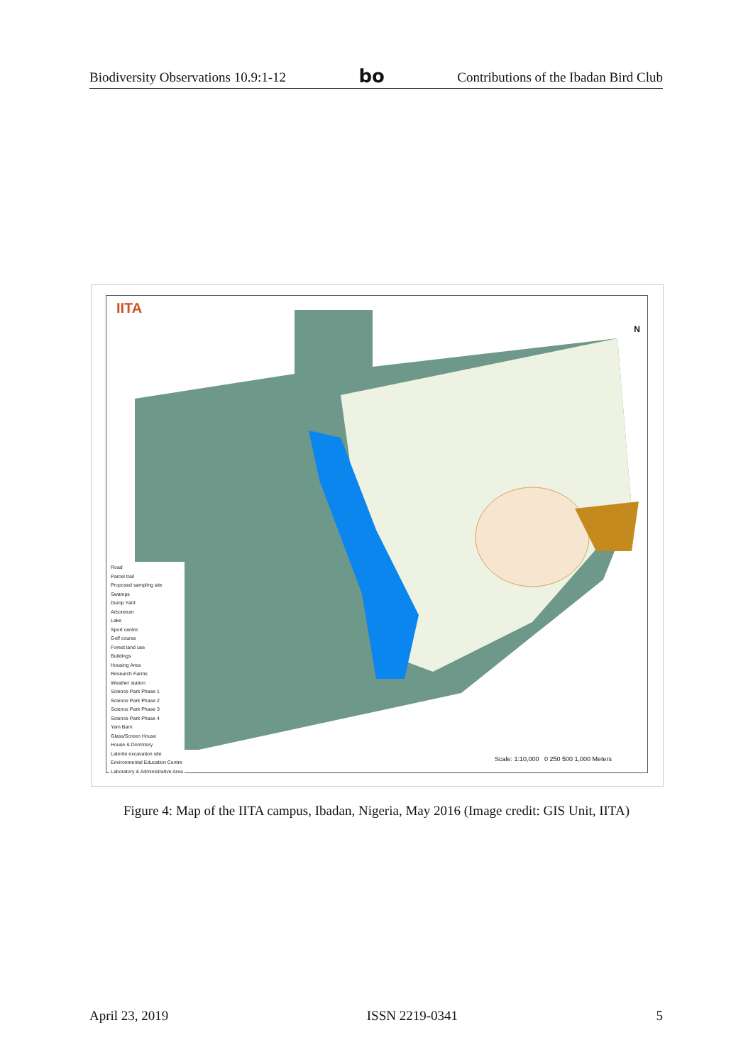Biodiversity Observations 10.9:1-12 bo Contributions of the Ibadan Bird Club
Road
Parcel trail
Proposed sampling site
Swamps
Dump Yard
Arboretum
Lake
Sport centre
Golf course
Forest land use
Buildings
Housing Area
Research Farms
Weather station
Science Park Phase 1
Science Park Phase 2
Science Park Phase 3
Science Park Phase 4
Yam Barn
Glass/Screen House
House & Dormitory
Laterite excavation site
Environmental Education Centre
Laboratory & Administrative Area
IITA
Scale: 1:10,000 0 250 500 1,000 Meters
N
Figure 4: Map of the IITA campus, Ibadan, Nigeria, May 2016 (Image credit: GIS Unit, IITA)
April 23, 2019 ISSN 2219-0341 5